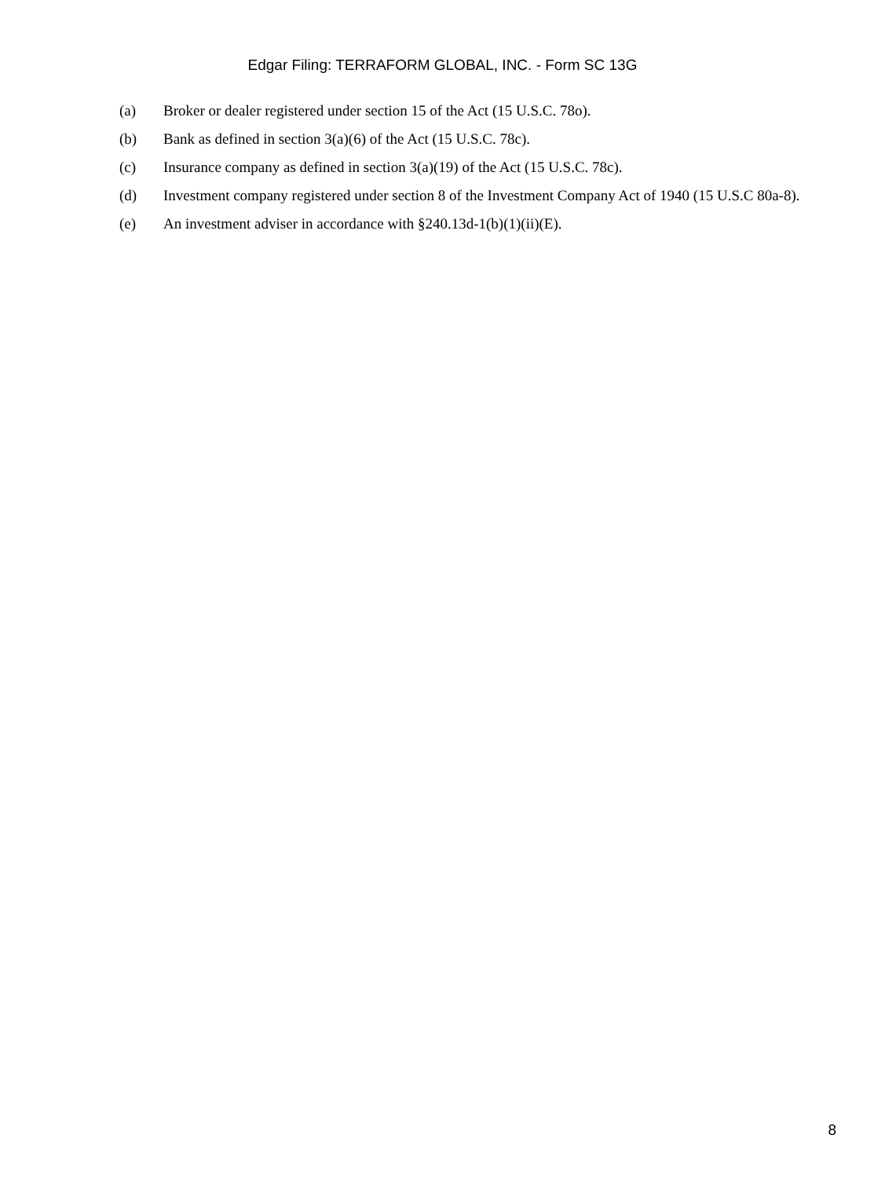Edgar Filing: TERRAFORM GLOBAL, INC. - Form SC 13G
(a) Broker or dealer registered under section 15 of the Act (15 U.S.C. 78o).
(b) Bank as defined in section 3(a)(6) of the Act (15 U.S.C. 78c).
(c) Insurance company as defined in section 3(a)(19) of the Act (15 U.S.C. 78c).
(d) Investment company registered under section 8 of the Investment Company Act of 1940 (15 U.S.C 80a-8).
(e) An investment adviser in accordance with §240.13d-1(b)(1)(ii)(E).
8